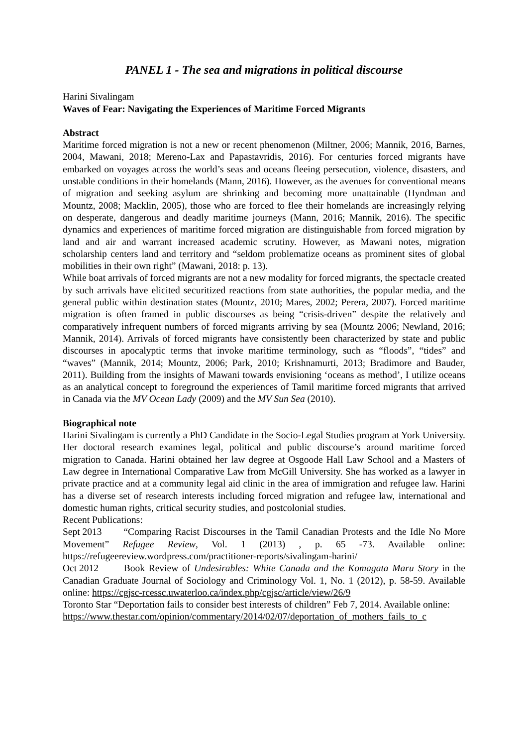PANEL 1 - The sea and migrations in political discourse
Harini Sivalingam
Waves of Fear: Navigating the Experiences of Maritime Forced Migrants
Abstract
Maritime forced migration is not a new or recent phenomenon (Miltner, 2006; Mannik, 2016, Barnes, 2004, Mawani, 2018; Mereno-Lax and Papastavridis, 2016). For centuries forced migrants have embarked on voyages across the world’s seas and oceans fleeing persecution, violence, disasters, and unstable conditions in their homelands (Mann, 2016). However, as the avenues for conventional means of migration and seeking asylum are shrinking and becoming more unattainable (Hyndman and Mountz, 2008; Macklin, 2005), those who are forced to flee their homelands are increasingly relying on desperate, dangerous and deadly maritime journeys (Mann, 2016; Mannik, 2016). The specific dynamics and experiences of maritime forced migration are distinguishable from forced migration by land and air and warrant increased academic scrutiny. However, as Mawani notes, migration scholarship centers land and territory and “seldom problematize oceans as prominent sites of global mobilities in their own right” (Mawani, 2018: p. 13).
While boat arrivals of forced migrants are not a new modality for forced migrants, the spectacle created by such arrivals have elicited securitized reactions from state authorities, the popular media, and the general public within destination states (Mountz, 2010; Mares, 2002; Perera, 2007). Forced maritime migration is often framed in public discourses as being “crisis-driven” despite the relatively and comparatively infrequent numbers of forced migrants arriving by sea (Mountz 2006; Newland, 2016; Mannik, 2014). Arrivals of forced migrants have consistently been characterized by state and public discourses in apocalyptic terms that invoke maritime terminology, such as “floods”, “tides” and “waves” (Mannik, 2014; Mountz, 2006; Park, 2010; Krishnamurti, 2013; Bradimore and Bauder, 2011). Building from the insights of Mawani towards envisioning ‘oceans as method’, I utilize oceans as an analytical concept to foreground the experiences of Tamil maritime forced migrants that arrived in Canada via the MV Ocean Lady (2009) and the MV Sun Sea (2010).
Biographical note
Harini Sivalingam is currently a PhD Candidate in the Socio-Legal Studies program at York University. Her doctoral research examines legal, political and public discourse’s around maritime forced migration to Canada. Harini obtained her law degree at Osgoode Hall Law School and a Masters of Law degree in International Comparative Law from McGill University. She has worked as a lawyer in private practice and at a community legal aid clinic in the area of immigration and refugee law. Harini has a diverse set of research interests including forced migration and refugee law, international and domestic human rights, critical security studies, and postcolonial studies.
Recent Publications:
Sept 2013 “Comparing Racist Discourses in the Tamil Canadian Protests and the Idle No More Movement” Refugee Review, Vol. 1 (2013) , p. 65 -73. Available online: https://refugeereview.wordpress.com/practitioner-reports/sivalingam-harini/
Oct 2012 Book Review of Undesirables: White Canada and the Komagata Maru Story in the Canadian Graduate Journal of Sociology and Criminology Vol. 1, No. 1 (2012), p. 58-59. Available online: https://cgjsc-rcessc.uwaterloo.ca/index.php/cgjsc/article/view/26/9
Toronto Star “Deportation fails to consider best interests of children” Feb 7, 2014. Available online:
https://www.thestar.com/opinion/commentary/2014/02/07/deportation_of_mothers_fails_to_c